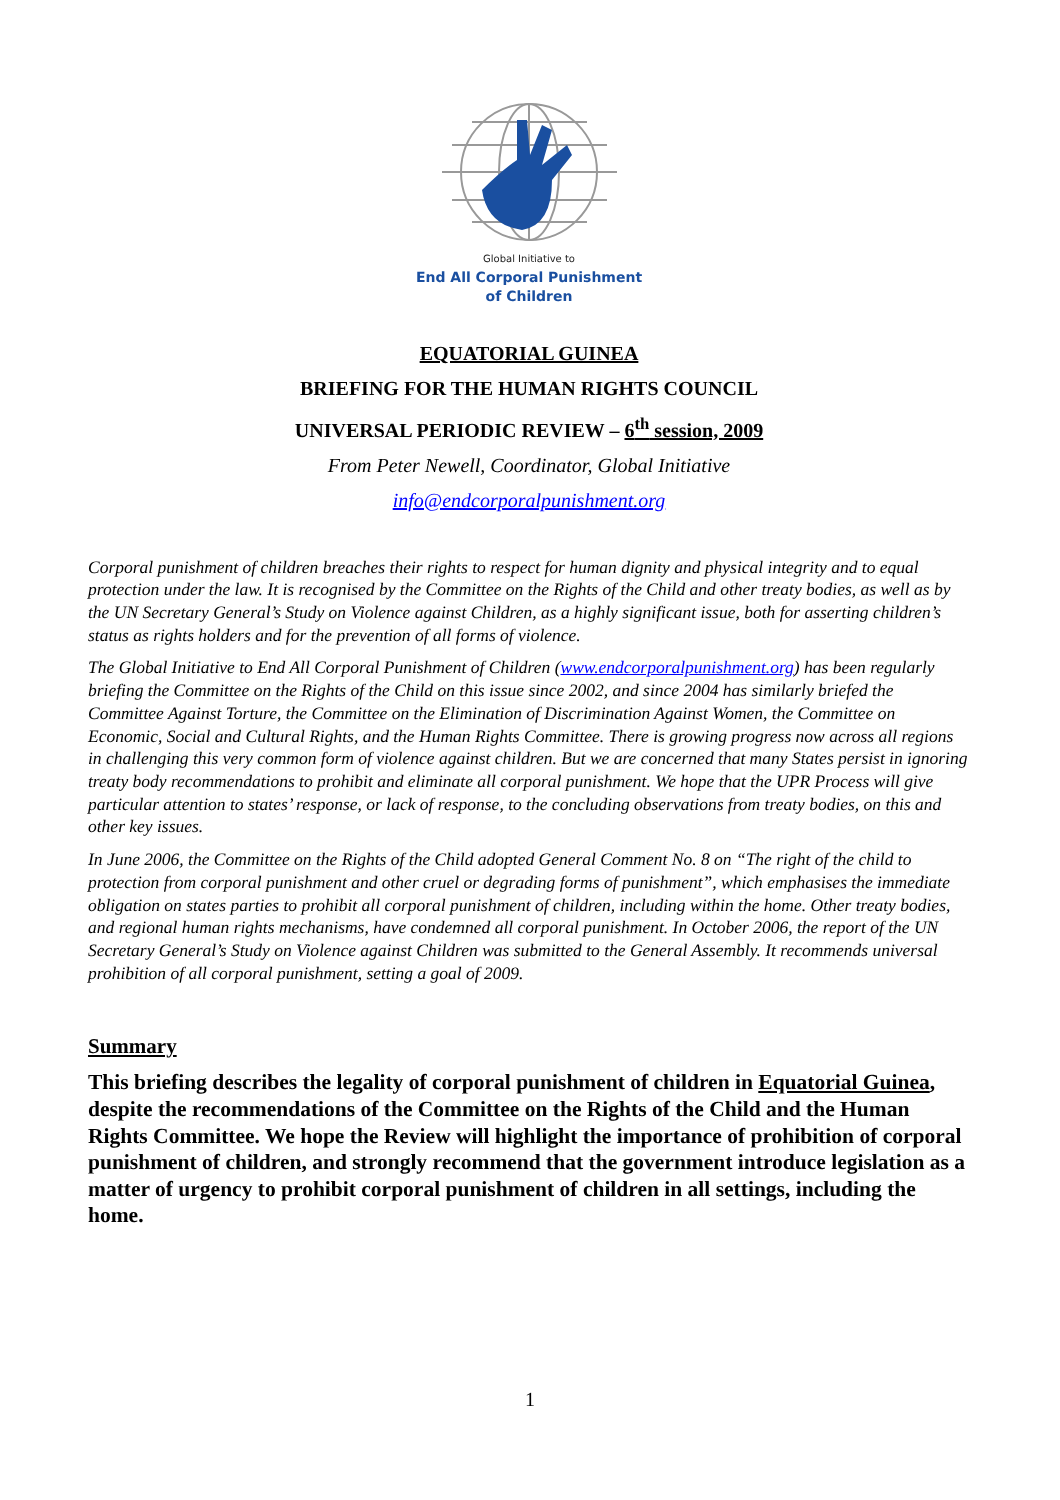Global Initiative to
End All Corporal Punishment
of Children
EQUATORIAL GUINEA
BRIEFING FOR THE HUMAN RIGHTS COUNCIL
UNIVERSAL PERIODIC REVIEW – 6<sup>th</sup> session, 2009
From Peter Newell, Coordinator, Global Initiative
info@endcorporalpunishment.org
Corporal punishment of children breaches their rights to respect for human dignity and physical integrity and to equal protection under the law. It is recognised by the Committee on the Rights of the Child and other treaty bodies, as well as by the UN Secretary General’s Study on Violence against Children, as a highly significant issue, both for asserting children’s status as rights holders and for the prevention of all forms of violence.
The Global Initiative to End All Corporal Punishment of Children (www.endcorporalpunishment.org) has been regularly briefing the Committee on the Rights of the Child on this issue since 2002, and since 2004 has similarly briefed the Committee Against Torture, the Committee on the Elimination of Discrimination Against Women, the Committee on Economic, Social and Cultural Rights, and the Human Rights Committee. There is growing progress now across all regions in challenging this very common form of violence against children. But we are concerned that many States persist in ignoring treaty body recommendations to prohibit and eliminate all corporal punishment. We hope that the UPR Process will give particular attention to states’ response, or lack of response, to the concluding observations from treaty bodies, on this and other key issues.
In June 2006, the Committee on the Rights of the Child adopted General Comment No. 8 on “The right of the child to protection from corporal punishment and other cruel or degrading forms of punishment”, which emphasises the immediate obligation on states parties to prohibit all corporal punishment of children, including within the home. Other treaty bodies, and regional human rights mechanisms, have condemned all corporal punishment. In October 2006, the report of the UN Secretary General’s Study on Violence against Children was submitted to the General Assembly. It recommends universal prohibition of all corporal punishment, setting a goal of 2009.
Summary
This briefing describes the legality of corporal punishment of children in Equatorial Guinea, despite the recommendations of the Committee on the Rights of the Child and the Human Rights Committee. We hope the Review will highlight the importance of prohibition of corporal punishment of children, and strongly recommend that the government introduce legislation as a matter of urgency to prohibit corporal punishment of children in all settings, including the home.
1